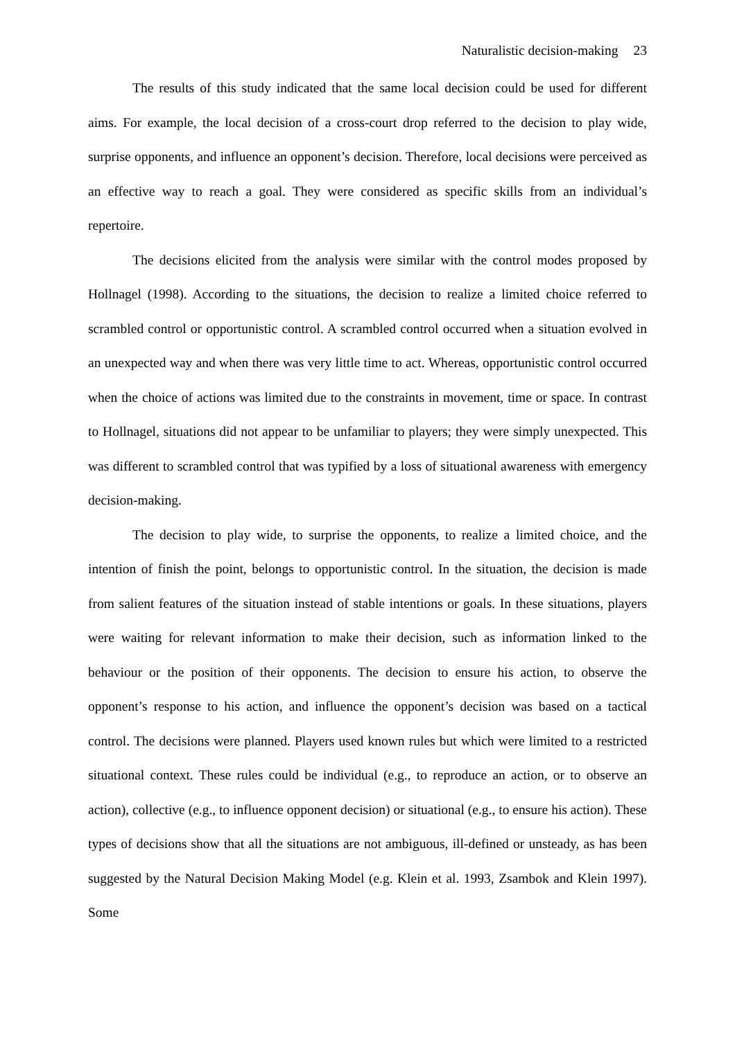Naturalistic decision-making 23
The results of this study indicated that the same local decision could be used for different aims. For example, the local decision of a cross-court drop referred to the decision to play wide, surprise opponents, and influence an opponent’s decision. Therefore, local decisions were perceived as an effective way to reach a goal. They were considered as specific skills from an individual’s repertoire.
The decisions elicited from the analysis were similar with the control modes proposed by Hollnagel (1998). According to the situations, the decision to realize a limited choice referred to scrambled control or opportunistic control. A scrambled control occurred when a situation evolved in an unexpected way and when there was very little time to act. Whereas, opportunistic control occurred when the choice of actions was limited due to the constraints in movement, time or space. In contrast to Hollnagel, situations did not appear to be unfamiliar to players; they were simply unexpected. This was different to scrambled control that was typified by a loss of situational awareness with emergency decision-making.
The decision to play wide, to surprise the opponents, to realize a limited choice, and the intention of finish the point, belongs to opportunistic control. In the situation, the decision is made from salient features of the situation instead of stable intentions or goals. In these situations, players were waiting for relevant information to make their decision, such as information linked to the behaviour or the position of their opponents. The decision to ensure his action, to observe the opponent’s response to his action, and influence the opponent’s decision was based on a tactical control. The decisions were planned. Players used known rules but which were limited to a restricted situational context. These rules could be individual (e.g., to reproduce an action, or to observe an action), collective (e.g., to influence opponent decision) or situational (e.g., to ensure his action). These types of decisions show that all the situations are not ambiguous, ill-defined or unsteady, as has been suggested by the Natural Decision Making Model (e.g. Klein et al. 1993, Zsambok and Klein 1997). Some